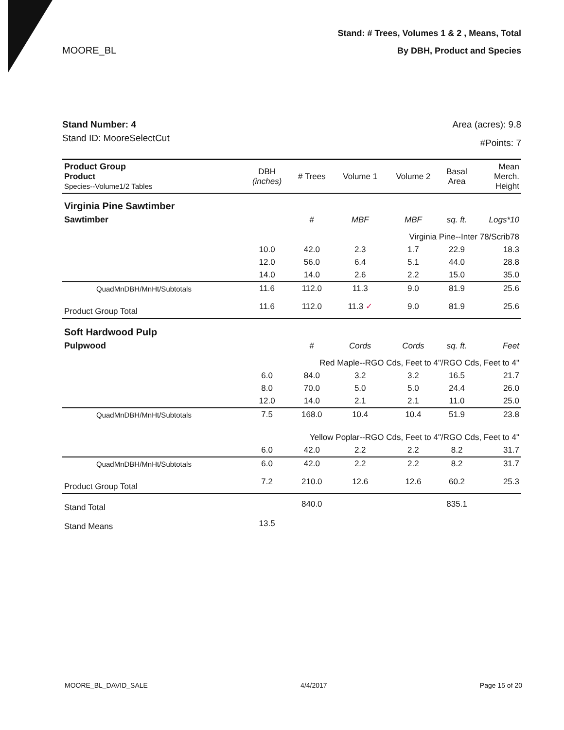MOORE_BL
Stand: # Trees, Volumes 1 & 2 , Means, Total
By DBH, Product and Species
Stand Number: 4
Stand ID: MooreSelectCut
Area (acres): 9.8
#Points: 7
| Product Group Product Species--Volume1/2 Tables | DBH (inches) | # Trees | Volume 1 | Volume 2 | Basal Area | Mean Merch. Height |
| --- | --- | --- | --- | --- | --- | --- |
| Virginia Pine Sawtimber | | | | | | |
| Sawtimber | | # | MBF | MBF | sq. ft. | Logs*10 |
| Virginia Pine--Inter 78/Scrib78 | | | | | | |
| | 10.0 | 42.0 | 2.3 | 1.7 | 22.9 | 18.3 |
| | 12.0 | 56.0 | 6.4 | 5.1 | 44.0 | 28.8 |
| | 14.0 | 14.0 | 2.6 | 2.2 | 15.0 | 35.0 |
| QuadMnDBH/MnHt/Subtotals | 11.6 | 112.0 | 11.3 | 9.0 | 81.9 | 25.6 |
| Product Group Total | 11.6 | 112.0 | 11.3 ✓ | 9.0 | 81.9 | 25.6 |
| Soft Hardwood Pulp | | | | | | |
| Pulpwood | | # | Cords | Cords | sq. ft. | Feet |
| Red Maple--RGO Cds, Feet to 4"/RGO Cds, Feet to 4" | | | | | | |
| | 6.0 | 84.0 | 3.2 | 3.2 | 16.5 | 21.7 |
| | 8.0 | 70.0 | 5.0 | 5.0 | 24.4 | 26.0 |
| | 12.0 | 14.0 | 2.1 | 2.1 | 11.0 | 25.0 |
| QuadMnDBH/MnHt/Subtotals | 7.5 | 168.0 | 10.4 | 10.4 | 51.9 | 23.8 |
| Yellow Poplar--RGO Cds, Feet to 4"/RGO Cds, Feet to 4" | | | | | | |
| | 6.0 | 42.0 | 2.2 | 2.2 | 8.2 | 31.7 |
| QuadMnDBH/MnHt/Subtotals | 6.0 | 42.0 | 2.2 | 2.2 | 8.2 | 31.7 |
| Product Group Total | 7.2 | 210.0 | 12.6 | 12.6 | 60.2 | 25.3 |
| Stand Total | | 840.0 | | | 835.1 | |
| Stand Means | 13.5 | | | | | |
MOORE_BL_DAVID_SALE 4/4/2017 Page 15 of 20